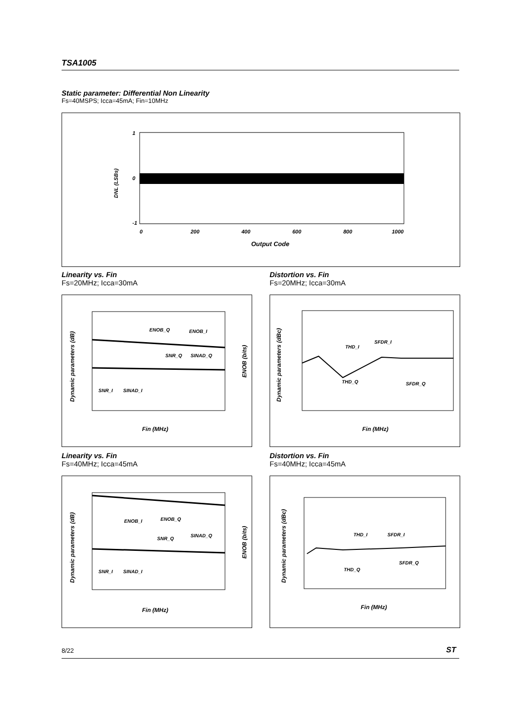TSA1005
Static parameter: Differential Non Linearity
Fs=40MSPS; Icca=45mA; Fin=10MHz
1
0
-1
0
200
400
600
800
1000
Output Code
DNL (LSBs)
Linearity vs. Fin
Fs=20MHz; Icca=30mA
Distortion vs. Fin
Fs=20MHz; Icca=30mA
ENOB_Q
ENOB_I
SNR_Q
SINAD_Q
SNR_I
SINAD_I
Fin (MHz)
Dynamic parameters (dB)
ENOB (bits)
THD_I
SFDR_I
THD_Q
SFDR_Q
Fin (MHz)
Dynamic parameters (dBc)
Linearity vs. Fin
Fs=40MHz; Icca=45mA
Distortion vs. Fin
Fs=40MHz; Icca=45mA
ENOB_I
ENOB_Q
SNR_Q
SINAD_Q
SNR_I
SINAD_I
Fin (MHz)
Dynamic parameters (dB)
ENOB (bits)
THD_I
SFDR_I
THD_Q
SFDR_Q
Fin (MHz)
Dynamic parameters (dBc)
8/22 ST